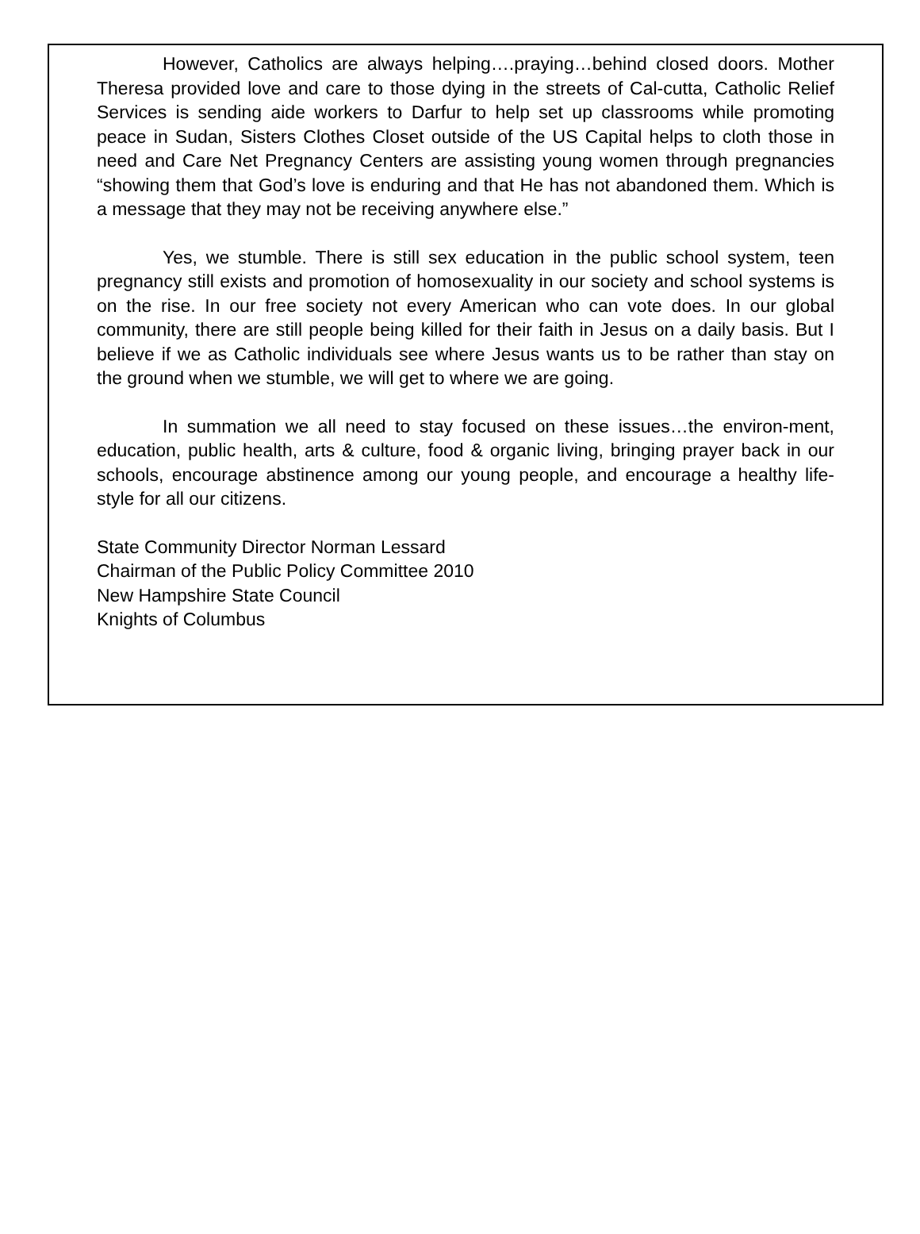However, Catholics are always helping….praying…behind closed doors. Mother Theresa provided love and care to those dying in the streets of Cal-cutta, Catholic Relief Services is sending aide workers to Darfur to help set up classrooms while promoting peace in Sudan, Sisters Clothes Closet outside of the US Capital helps to cloth those in need and Care Net Pregnancy Centers are assisting young women through pregnancies “showing them that God’s love is enduring and that He has not abandoned them. Which is a message that they may not be receiving anywhere else.”
Yes, we stumble. There is still sex education in the public school system, teen pregnancy still exists and promotion of homosexuality in our society and school systems is on the rise. In our free society not every American who can vote does. In our global community, there are still people being killed for their faith in Jesus on a daily basis. But I believe if we as Catholic individuals see where Jesus wants us to be rather than stay on the ground when we stumble, we will get to where we are going.
In summation we all need to stay focused on these issues…the environ-ment, education, public health, arts & culture, food & organic living, bringing prayer back in our schools, encourage abstinence among our young people, and encourage a healthy life-style for all our citizens.
State Community Director Norman Lessard
Chairman of the Public Policy Committee 2010
New Hampshire State Council
Knights of Columbus